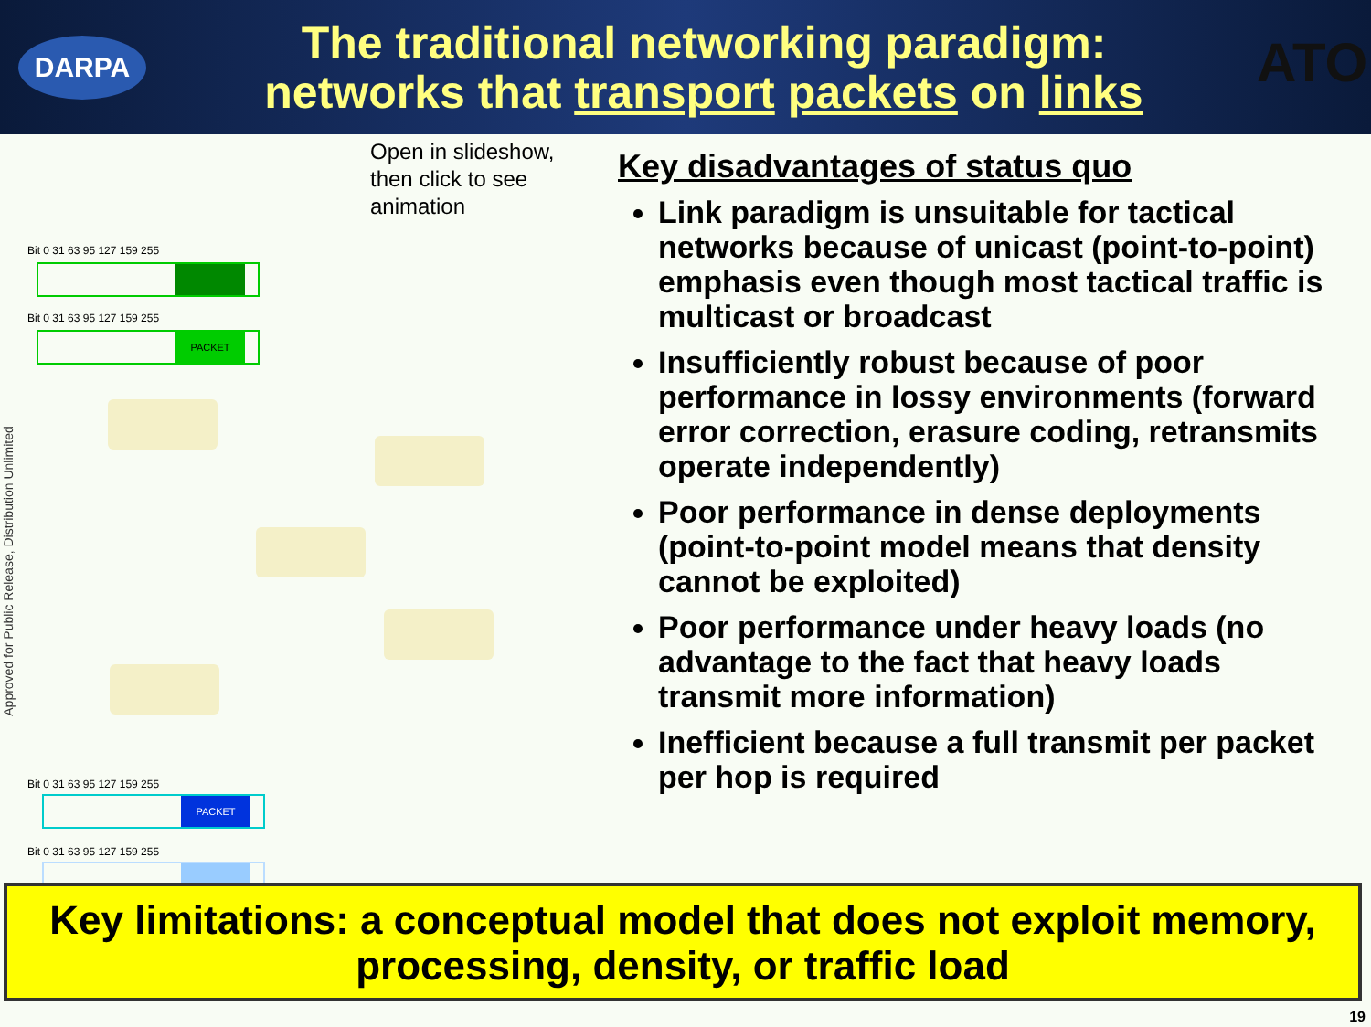DARPA
The traditional networking paradigm:
networks that transport packets on links
ATO
Approved for Public Release, Distribution Unlimited
Open in slideshow, then click to see animation
Bit 0 31 63 95 127 159 255
Bit 0 31 63 95 127 159 255
PACKET
Bit 0 31 63 95 127 159 255
PACKET
Bit 0 31 63 95 127 159 255
Key disadvantages of status quo
Link paradigm is unsuitable for tactical networks because of unicast (point-to-point) emphasis even though most tactical traffic is multicast or broadcast
Insufficiently robust because of poor performance in lossy environments (forward error correction, erasure coding, retransmits operate independently)
Poor performance in dense deployments (point-to-point model means that density cannot be exploited)
Poor performance under heavy loads (no advantage to the fact that heavy loads transmit more information)
Inefficient because a full transmit per packet per hop is required
Key limitations: a conceptual model that does not exploit memory, processing, density, or traffic load
19